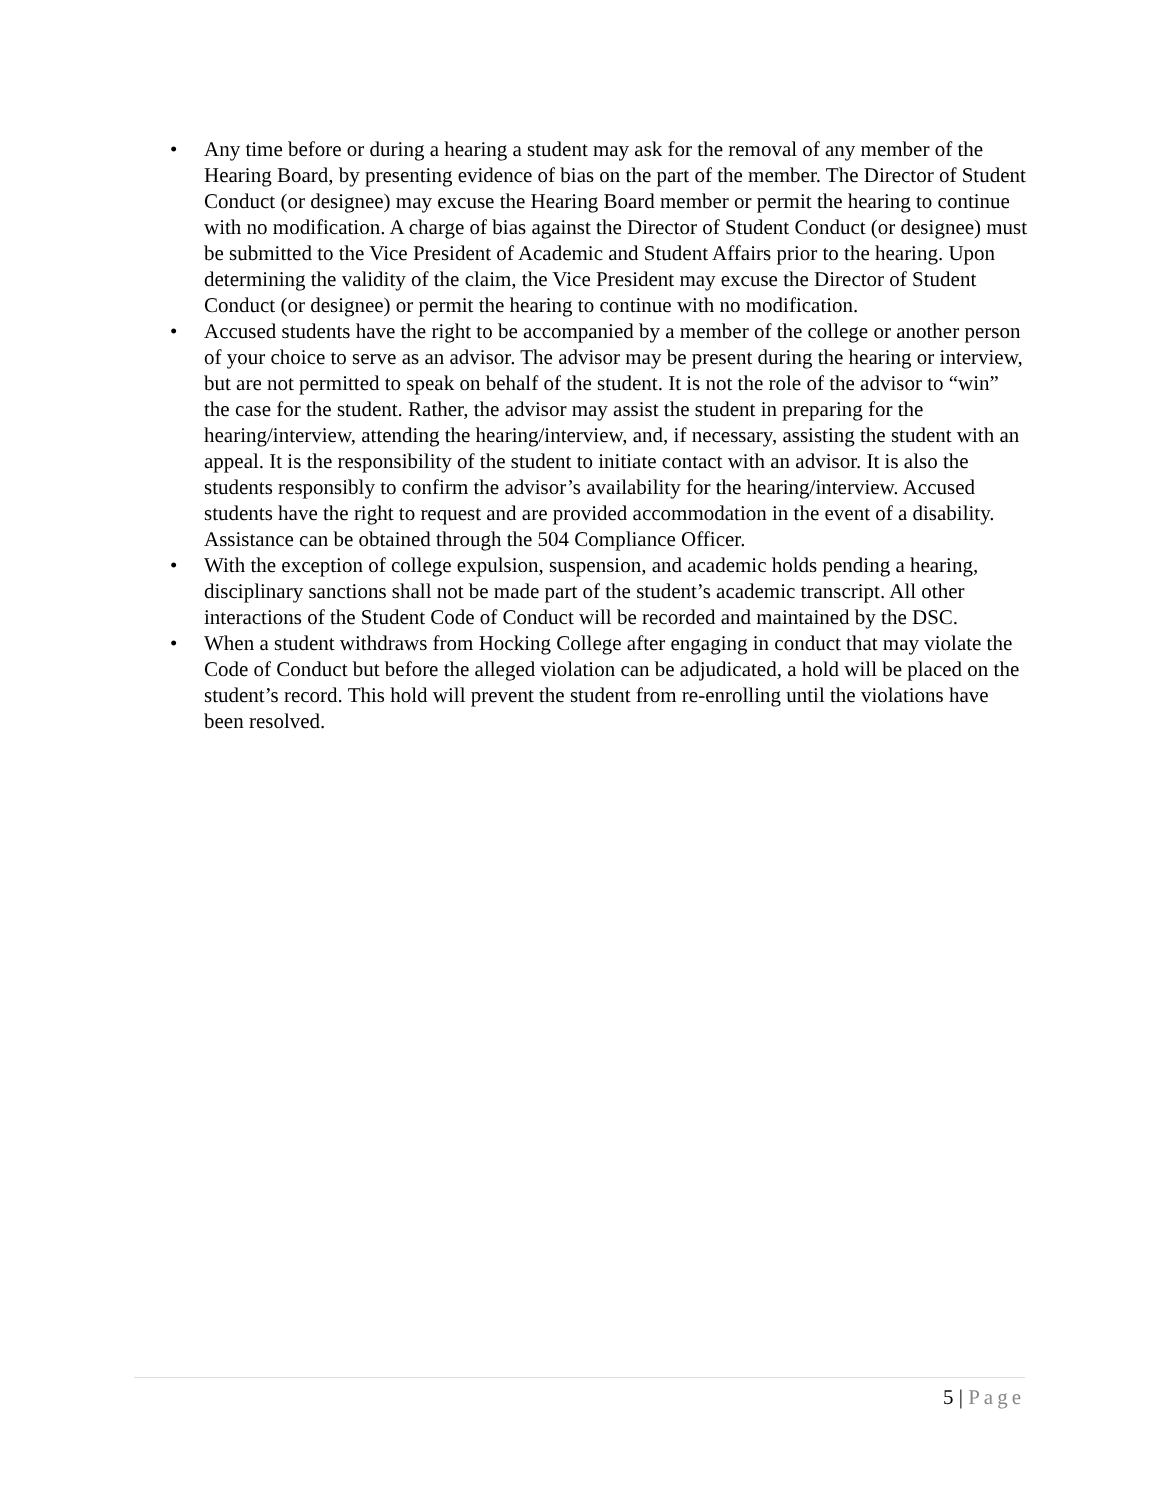• Any time before or during a hearing a student may ask for the removal of any member of the Hearing Board, by presenting evidence of bias on the part of the member. The Director of Student Conduct (or designee) may excuse the Hearing Board member or permit the hearing to continue with no modification. A charge of bias against the Director of Student Conduct (or designee) must be submitted to the Vice President of Academic and Student Affairs prior to the hearing. Upon determining the validity of the claim, the Vice President may excuse the Director of Student Conduct (or designee) or permit the hearing to continue with no modification.
• Accused students have the right to be accompanied by a member of the college or another person of your choice to serve as an advisor. The advisor may be present during the hearing or interview, but are not permitted to speak on behalf of the student. It is not the role of the advisor to “win” the case for the student. Rather, the advisor may assist the student in preparing for the hearing/interview, attending the hearing/interview, and, if necessary, assisting the student with an appeal. It is the responsibility of the student to initiate contact with an advisor. It is also the students responsibly to confirm the advisor’s availability for the hearing/interview. Accused students have the right to request and are provided accommodation in the event of a disability. Assistance can be obtained through the 504 Compliance Officer.
• With the exception of college expulsion, suspension, and academic holds pending a hearing, disciplinary sanctions shall not be made part of the student’s academic transcript. All other interactions of the Student Code of Conduct will be recorded and maintained by the DSC.
• When a student withdraws from Hocking College after engaging in conduct that may violate the Code of Conduct but before the alleged violation can be adjudicated, a hold will be placed on the student’s record. This hold will prevent the student from re-enrolling until the violations have been resolved.
5 | Page